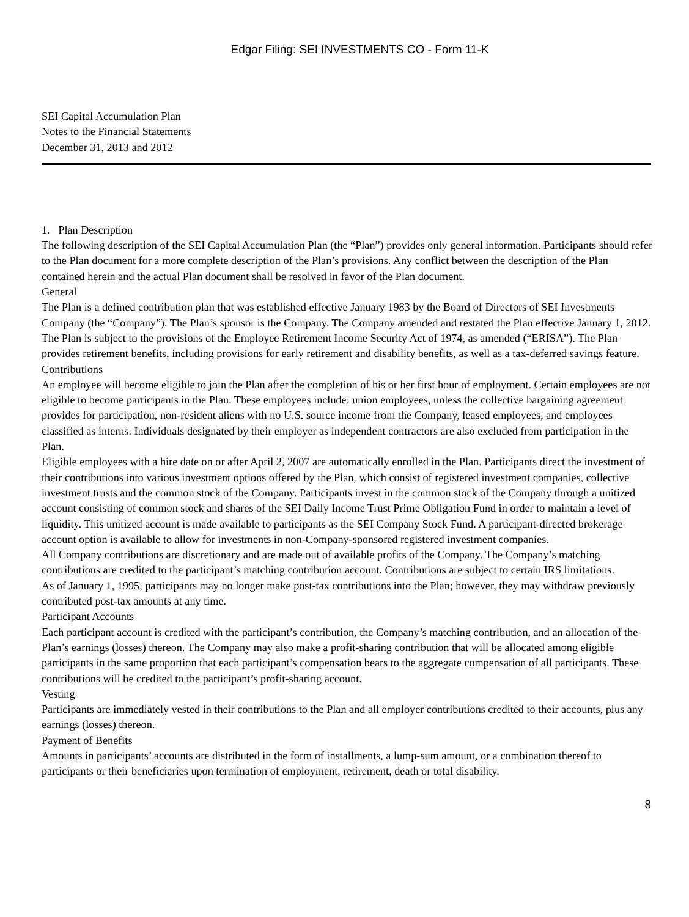Edgar Filing: SEI INVESTMENTS CO - Form 11-K
SEI Capital Accumulation Plan
Notes to the Financial Statements
December 31, 2013 and 2012
1. Plan Description
The following description of the SEI Capital Accumulation Plan (the “Plan”) provides only general information. Participants should refer to the Plan document for a more complete description of the Plan’s provisions. Any conflict between the description of the Plan contained herein and the actual Plan document shall be resolved in favor of the Plan document.
General
The Plan is a defined contribution plan that was established effective January 1983 by the Board of Directors of SEI Investments Company (the “Company”). The Plan’s sponsor is the Company. The Company amended and restated the Plan effective January 1, 2012.
The Plan is subject to the provisions of the Employee Retirement Income Security Act of 1974, as amended (“ERISA”). The Plan provides retirement benefits, including provisions for early retirement and disability benefits, as well as a tax-deferred savings feature.
Contributions
An employee will become eligible to join the Plan after the completion of his or her first hour of employment. Certain employees are not eligible to become participants in the Plan. These employees include: union employees, unless the collective bargaining agreement provides for participation, non-resident aliens with no U.S. source income from the Company, leased employees, and employees classified as interns. Individuals designated by their employer as independent contractors are also excluded from participation in the Plan.
Eligible employees with a hire date on or after April 2, 2007 are automatically enrolled in the Plan. Participants direct the investment of their contributions into various investment options offered by the Plan, which consist of registered investment companies, collective investment trusts and the common stock of the Company. Participants invest in the common stock of the Company through a unitized account consisting of common stock and shares of the SEI Daily Income Trust Prime Obligation Fund in order to maintain a level of liquidity. This unitized account is made available to participants as the SEI Company Stock Fund. A participant-directed brokerage account option is available to allow for investments in non-Company-sponsored registered investment companies.
All Company contributions are discretionary and are made out of available profits of the Company. The Company’s matching contributions are credited to the participant’s matching contribution account. Contributions are subject to certain IRS limitations.
As of January 1, 1995, participants may no longer make post-tax contributions into the Plan; however, they may withdraw previously contributed post-tax amounts at any time.
Participant Accounts
Each participant account is credited with the participant’s contribution, the Company’s matching contribution, and an allocation of the Plan’s earnings (losses) thereon. The Company may also make a profit-sharing contribution that will be allocated among eligible participants in the same proportion that each participant’s compensation bears to the aggregate compensation of all participants. These contributions will be credited to the participant’s profit-sharing account.
Vesting
Participants are immediately vested in their contributions to the Plan and all employer contributions credited to their accounts, plus any earnings (losses) thereon.
Payment of Benefits
Amounts in participants’ accounts are distributed in the form of installments, a lump-sum amount, or a combination thereof to participants or their beneficiaries upon termination of employment, retirement, death or total disability.
8